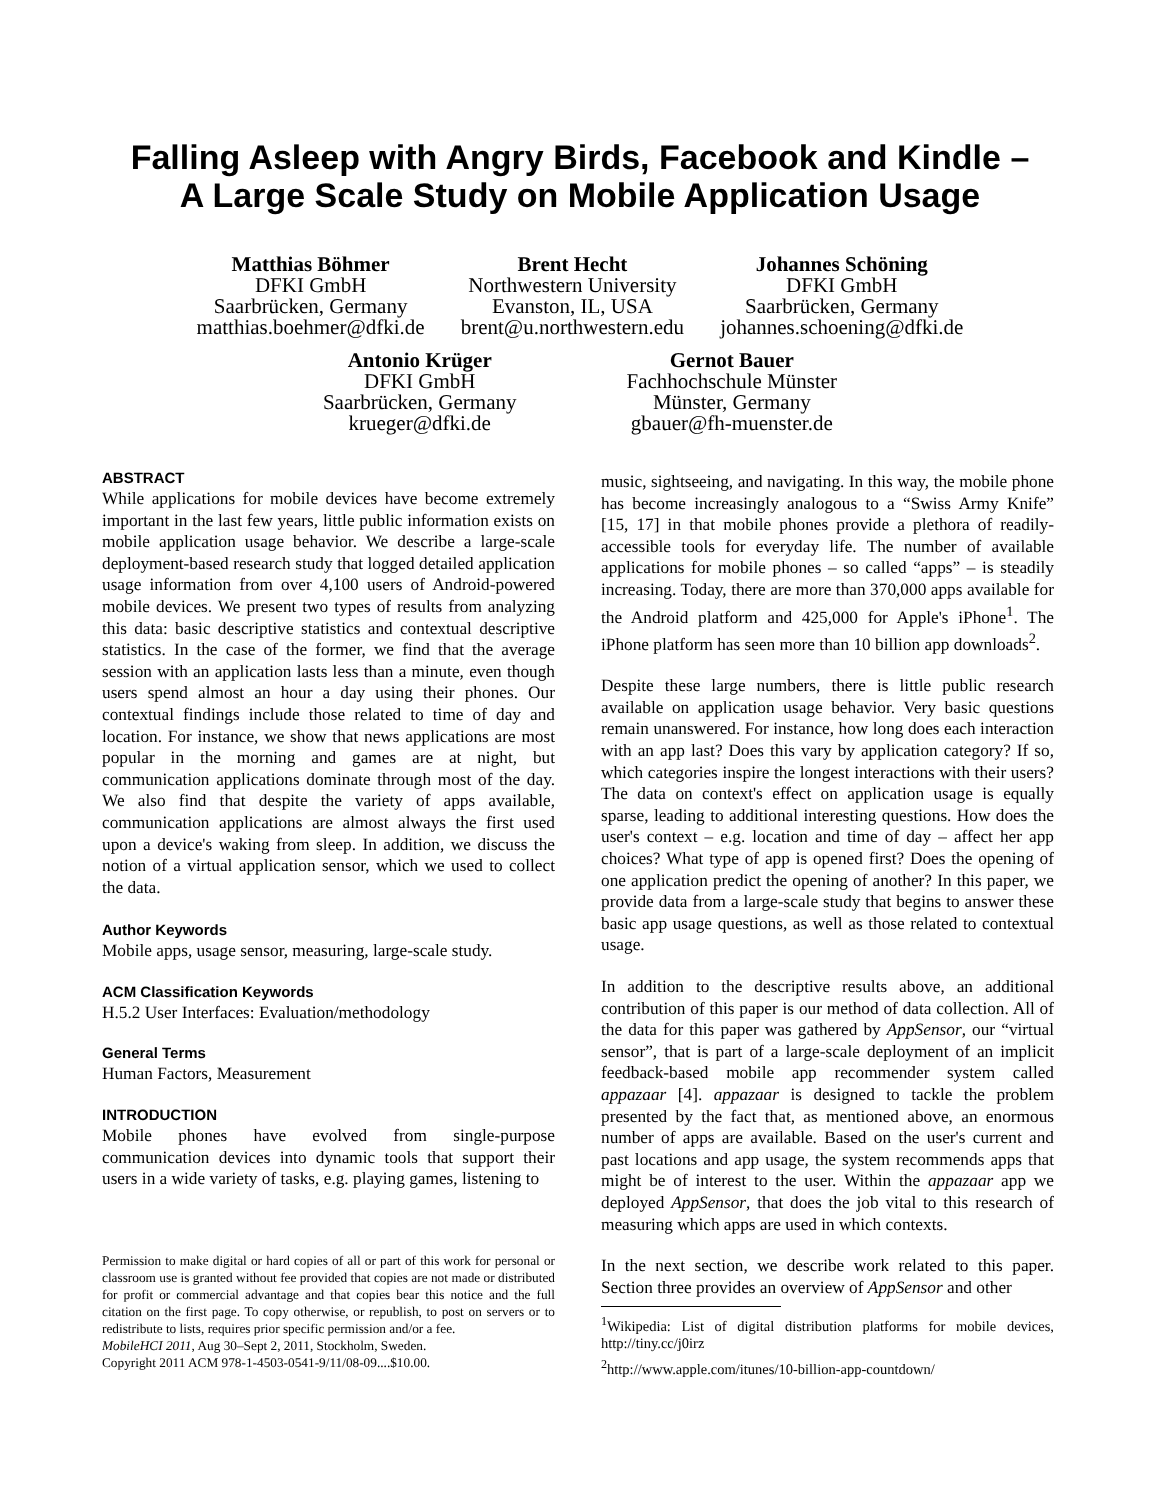Falling Asleep with Angry Birds, Facebook and Kindle –
A Large Scale Study on Mobile Application Usage
Matthias Böhmer
DFKI GmbH
Saarbrücken, Germany
matthias.boehmer@dfki.de
Brent Hecht
Northwestern University
Evanston, IL, USA
brent@u.northwestern.edu
Johannes Schöning
DFKI GmbH
Saarbrücken, Germany
johannes.schoening@dfki.de
Antonio Krüger
DFKI GmbH
Saarbrücken, Germany
krueger@dfki.de
Gernot Bauer
Fachhochschule Münster
Münster, Germany
gbauer@fh-muenster.de
ABSTRACT
While applications for mobile devices have become extremely important in the last few years, little public information exists on mobile application usage behavior. We describe a large-scale deployment-based research study that logged detailed application usage information from over 4,100 users of Android-powered mobile devices. We present two types of results from analyzing this data: basic descriptive statistics and contextual descriptive statistics. In the case of the former, we find that the average session with an application lasts less than a minute, even though users spend almost an hour a day using their phones. Our contextual findings include those related to time of day and location. For instance, we show that news applications are most popular in the morning and games are at night, but communication applications dominate through most of the day. We also find that despite the variety of apps available, communication applications are almost always the first used upon a device's waking from sleep. In addition, we discuss the notion of a virtual application sensor, which we used to collect the data.
Author Keywords
Mobile apps, usage sensor, measuring, large-scale study.
ACM Classification Keywords
H.5.2 User Interfaces: Evaluation/methodology
General Terms
Human Factors, Measurement
INTRODUCTION
Mobile phones have evolved from single-purpose communication devices into dynamic tools that support their users in a wide variety of tasks, e.g. playing games, listening to
Permission to make digital or hard copies of all or part of this work for personal or classroom use is granted without fee provided that copies are not made or distributed for profit or commercial advantage and that copies bear this notice and the full citation on the first page. To copy otherwise, or republish, to post on servers or to redistribute to lists, requires prior specific permission and/or a fee.
MobileHCI 2011, Aug 30–Sept 2, 2011, Stockholm, Sweden.
Copyright 2011 ACM 978-1-4503-0541-9/11/08-09....$10.00.
music, sightseeing, and navigating. In this way, the mobile phone has become increasingly analogous to a “Swiss Army Knife” [15, 17] in that mobile phones provide a plethora of readily-accessible tools for everyday life. The number of available applications for mobile phones – so called “apps” – is steadily increasing. Today, there are more than 370,000 apps available for the Android platform and 425,000 for Apple's iPhone<sup>1</sup>. The iPhone platform has seen more than 10 billion app downloads<sup>2</sup>.
Despite these large numbers, there is little public research available on application usage behavior. Very basic questions remain unanswered. For instance, how long does each interaction with an app last? Does this vary by application category? If so, which categories inspire the longest interactions with their users? The data on context's effect on application usage is equally sparse, leading to additional interesting questions. How does the user's context – e.g. location and time of day – affect her app choices? What type of app is opened first? Does the opening of one application predict the opening of another? In this paper, we provide data from a large-scale study that begins to answer these basic app usage questions, as well as those related to contextual usage.
In addition to the descriptive results above, an additional contribution of this paper is our method of data collection. All of the data for this paper was gathered by AppSensor, our “virtual sensor”, that is part of a large-scale deployment of an implicit feedback-based mobile app recommender system called appazaar [4]. appazaar is designed to tackle the problem presented by the fact that, as mentioned above, an enormous number of apps are available. Based on the user's current and past locations and app usage, the system recommends apps that might be of interest to the user. Within the appazaar app we deployed AppSensor, that does the job vital to this research of measuring which apps are used in which contexts.
In the next section, we describe work related to this paper. Section three provides an overview of AppSensor and other
<sup>1</sup> Wikipedia: List of digital distribution platforms for mobile devices, http://tiny.cc/j0irz
<sup>2</sup> http://www.apple.com/itunes/10-billion-app-countdown/